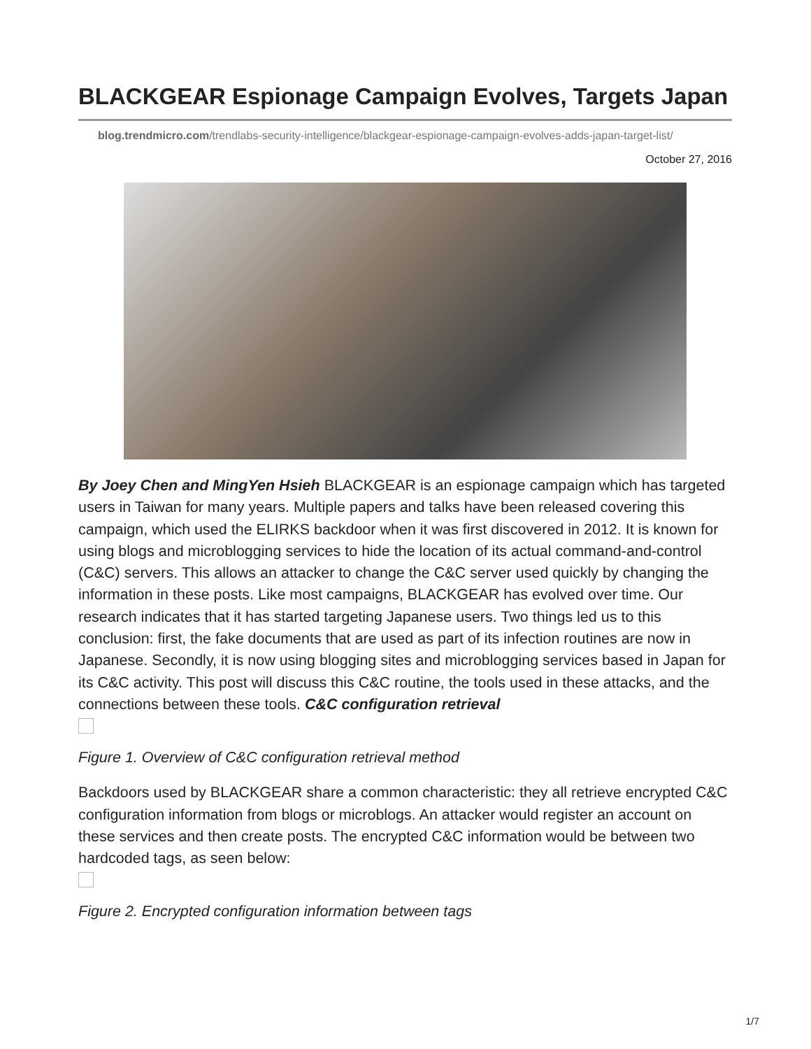BLACKGEAR Espionage Campaign Evolves, Targets Japan
blog.trendmicro.com/trendlabs-security-intelligence/blackgear-espionage-campaign-evolves-adds-japan-target-list/
October 27, 2016
By Joey Chen and MingYen Hsieh BLACKGEAR is an espionage campaign which has targeted users in Taiwan for many years. Multiple papers and talks have been released covering this campaign, which used the ELIRKS backdoor when it was first discovered in 2012. It is known for using blogs and microblogging services to hide the location of its actual command-and-control (C&C) servers. This allows an attacker to change the C&C server used quickly by changing the information in these posts. Like most campaigns, BLACKGEAR has evolved over time. Our research indicates that it has started targeting Japanese users. Two things led us to this conclusion: first, the fake documents that are used as part of its infection routines are now in Japanese. Secondly, it is now using blogging sites and microblogging services based in Japan for its C&C activity. This post will discuss this C&C routine, the tools used in these attacks, and the connections between these tools. C&C configuration retrieval
Figure 1. Overview of C&C configuration retrieval method
Backdoors used by BLACKGEAR share a common characteristic: they all retrieve encrypted C&C configuration information from blogs or microblogs. An attacker would register an account on these services and then create posts. The encrypted C&C information would be between two hardcoded tags, as seen below:
Figure 2. Encrypted configuration information between tags
1/7